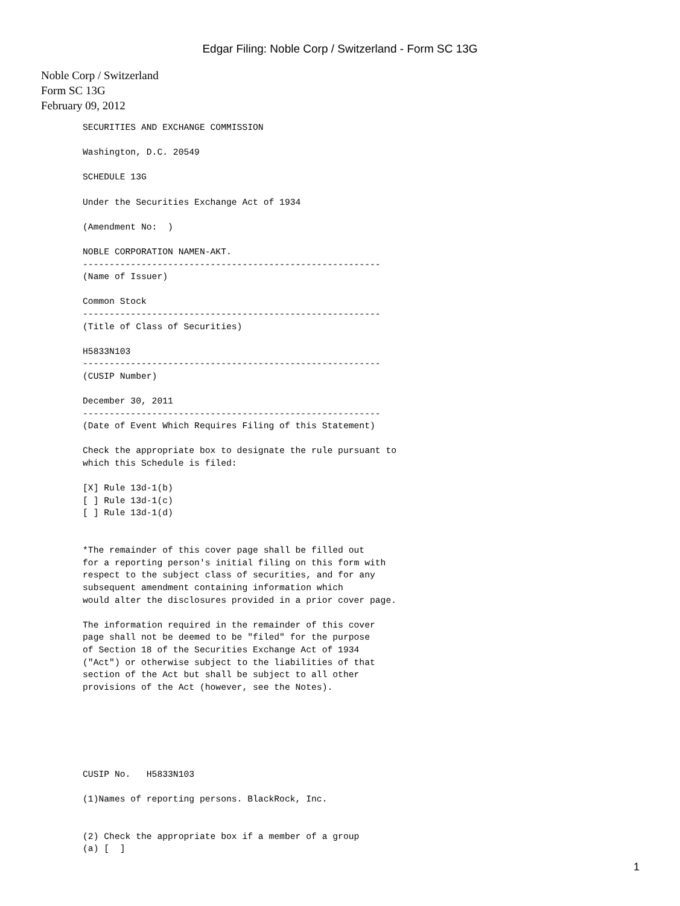Edgar Filing: Noble Corp / Switzerland - Form SC 13G
Noble Corp / Switzerland
Form SC 13G
February 09, 2012
SECURITIES AND EXCHANGE COMMISSION

Washington, D.C. 20549

SCHEDULE 13G

Under the Securities Exchange Act of 1934

(Amendment No:  )

NOBLE CORPORATION NAMEN-AKT.
--------------------------------------------------------
(Name of Issuer)

Common Stock
--------------------------------------------------------
(Title of Class of Securities)

H5833N103
--------------------------------------------------------
(CUSIP Number)

December 30, 2011
--------------------------------------------------------
(Date of Event Which Requires Filing of this Statement)

Check the appropriate box to designate the rule pursuant to
which this Schedule is filed:

[X] Rule 13d-1(b)
[ ] Rule 13d-1(c)
[ ] Rule 13d-1(d)


*The remainder of this cover page shall be filled out
for a reporting person's initial filing on this form with
respect to the subject class of securities, and for any
subsequent amendment containing information which
would alter the disclosures provided in a prior cover page.

The information required in the remainder of this cover
page shall not be deemed to be "filed" for the purpose
of Section 18 of the Securities Exchange Act of 1934
("Act") or otherwise subject to the liabilities of that
section of the Act but shall be subject to all other
provisions of the Act (however, see the Notes).






CUSIP No.   H5833N103

(1)Names of reporting persons. BlackRock, Inc.


(2) Check the appropriate box if a member of a group
(a) [  ]
1